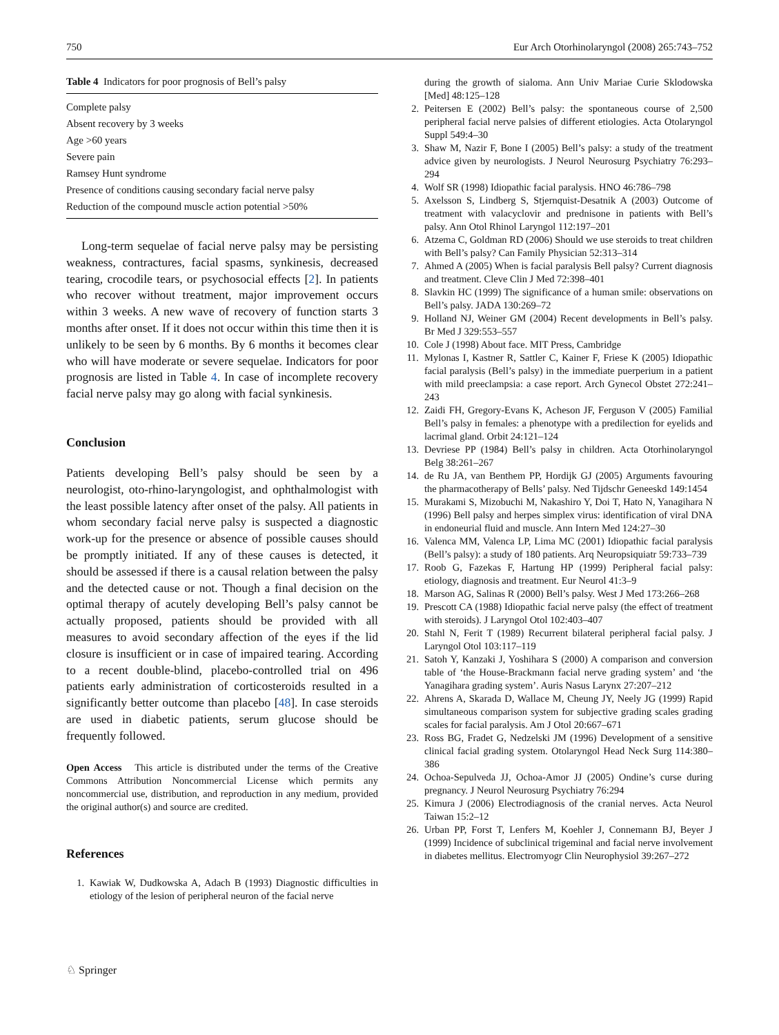750 Eur Arch Otorhinolaryngol (2008) 265:743–752
Table 4 Indicators for poor prognosis of Bell’s palsy
| Complete palsy |
| Absent recovery by 3 weeks |
| Age >60 years |
| Severe pain |
| Ramsey Hunt syndrome |
| Presence of conditions causing secondary facial nerve palsy |
| Reduction of the compound muscle action potential >50% |
Long-term sequelae of facial nerve palsy may be persisting weakness, contractures, facial spasms, synkinesis, decreased tearing, crocodile tears, or psychosocial effects [2]. In patients who recover without treatment, major improvement occurs within 3 weeks. A new wave of recovery of function starts 3 months after onset. If it does not occur within this time then it is unlikely to be seen by 6 months. By 6 months it becomes clear who will have moderate or severe sequelae. Indicators for poor prognosis are listed in Table 4. In case of incomplete recovery facial nerve palsy may go along with facial synkinesis.
Conclusion
Patients developing Bell’s palsy should be seen by a neurologist, oto-rhino-laryngologist, and ophthalmologist with the least possible latency after onset of the palsy. All patients in whom secondary facial nerve palsy is suspected a diagnostic work-up for the presence or absence of possible causes should be promptly initiated. If any of these causes is detected, it should be assessed if there is a causal relation between the palsy and the detected cause or not. Though a final decision on the optimal therapy of acutely developing Bell’s palsy cannot be actually proposed, patients should be provided with all measures to avoid secondary affection of the eyes if the lid closure is insufficient or in case of impaired tearing. According to a recent double-blind, placebo-controlled trial on 496 patients early administration of corticosteroids resulted in a significantly better outcome than placebo [48]. In case steroids are used in diabetic patients, serum glucose should be frequently followed.
Open Access This article is distributed under the terms of the Creative Commons Attribution Noncommercial License which permits any noncommercial use, distribution, and reproduction in any medium, provided the original author(s) and source are credited.
References
1. Kawiak W, Dudkowska A, Adach B (1993) Diagnostic difficulties in etiology of the lesion of peripheral neuron of the facial nerve
during the growth of sialoma. Ann Univ Mariae Curie Sklodowska [Med] 48:125–128
2. Peitersen E (2002) Bell’s palsy: the spontaneous course of 2,500 peripheral facial nerve palsies of different etiologies. Acta Otolaryngol Suppl 549:4–30
3. Shaw M, Nazir F, Bone I (2005) Bell’s palsy: a study of the treatment advice given by neurologists. J Neurol Neurosurg Psychiatry 76:293–294
4. Wolf SR (1998) Idiopathic facial paralysis. HNO 46:786–798
5. Axelsson S, Lindberg S, Stjernquist-Desatnik A (2003) Outcome of treatment with valacyclovir and prednisone in patients with Bell’s palsy. Ann Otol Rhinol Laryngol 112:197–201
6. Atzema C, Goldman RD (2006) Should we use steroids to treat children with Bell’s palsy? Can Family Physician 52:313–314
7. Ahmed A (2005) When is facial paralysis Bell palsy? Current diagnosis and treatment. Cleve Clin J Med 72:398–401
8. Slavkin HC (1999) The significance of a human smile: observations on Bell’s palsy. JADA 130:269–72
9. Holland NJ, Weiner GM (2004) Recent developments in Bell’s palsy. Br Med J 329:553–557
10. Cole J (1998) About face. MIT Press, Cambridge
11. Mylonas I, Kastner R, Sattler C, Kainer F, Friese K (2005) Idiopathic facial paralysis (Bell’s palsy) in the immediate puerperium in a patient with mild preeclampsia: a case report. Arch Gynecol Obstet 272:241–243
12. Zaidi FH, Gregory-Evans K, Acheson JF, Ferguson V (2005) Familial Bell’s palsy in females: a phenotype with a predilection for eyelids and lacrimal gland. Orbit 24:121–124
13. Devriese PP (1984) Bell’s palsy in children. Acta Otorhinolaryngol Belg 38:261–267
14. de Ru JA, van Benthem PP, Hordijk GJ (2005) Arguments favouring the pharmacotherapy of Bells’ palsy. Ned Tijdschr Geneeskd 149:1454
15. Murakami S, Mizobuchi M, Nakashiro Y, Doi T, Hato N, Yanagihara N (1996) Bell palsy and herpes simplex virus: identification of viral DNA in endoneurial fluid and muscle. Ann Intern Med 124:27–30
16. Valenca MM, Valenca LP, Lima MC (2001) Idiopathic facial paralysis (Bell’s palsy): a study of 180 patients. Arq Neuropsiquiatr 59:733–739
17. Roob G, Fazekas F, Hartung HP (1999) Peripheral facial palsy: etiology, diagnosis and treatment. Eur Neurol 41:3–9
18. Marson AG, Salinas R (2000) Bell’s palsy. West J Med 173:266–268
19. Prescott CA (1988) Idiopathic facial nerve palsy (the effect of treatment with steroids). J Laryngol Otol 102:403–407
20. Stahl N, Ferit T (1989) Recurrent bilateral peripheral facial palsy. J Laryngol Otol 103:117–119
21. Satoh Y, Kanzaki J, Yoshihara S (2000) A comparison and conversion table of ‘the House-Brackmann facial nerve grading system’ and ‘the Yanagihara grading system’. Auris Nasus Larynx 27:207–212
22. Ahrens A, Skarada D, Wallace M, Cheung JY, Neely JG (1999) Rapid simultaneous comparison system for subjective grading scales grading scales for facial paralysis. Am J Otol 20:667–671
23. Ross BG, Fradet G, Nedzelski JM (1996) Development of a sensitive clinical facial grading system. Otolaryngol Head Neck Surg 114:380–386
24. Ochoa-Sepulveda JJ, Ochoa-Amor JJ (2005) Ondine’s curse during pregnancy. J Neurol Neurosurg Psychiatry 76:294
25. Kimura J (2006) Electrodiagnosis of the cranial nerves. Acta Neurol Taiwan 15:2–12
26. Urban PP, Forst T, Lenfers M, Koehler J, Connemann BJ, Beyer J (1999) Incidence of subclinical trigeminal and facial nerve involvement in diabetes mellitus. Electromyogr Clin Neurophysiol 39:267–272
♘ Springer